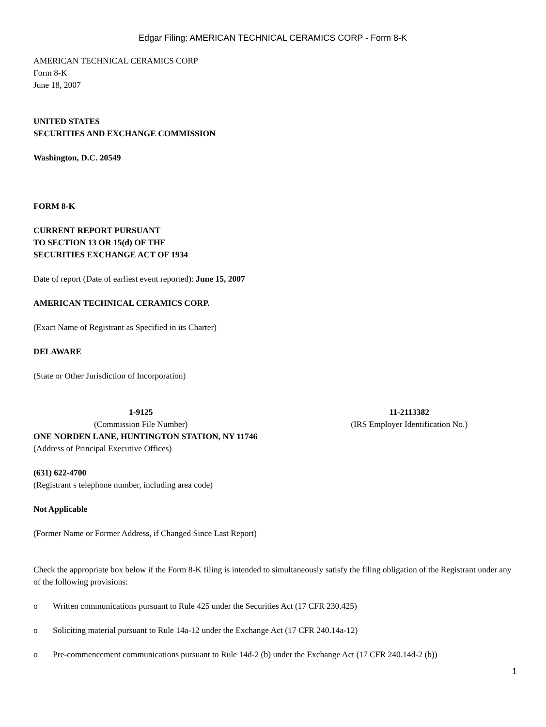Edgar Filing: AMERICAN TECHNICAL CERAMICS CORP - Form 8-K
AMERICAN TECHNICAL CERAMICS CORP
Form 8-K
June 18, 2007
UNITED STATES
SECURITIES AND EXCHANGE COMMISSION
Washington, D.C. 20549
FORM 8-K
CURRENT REPORT PURSUANT
TO SECTION 13 OR 15(d) OF THE
SECURITIES EXCHANGE ACT OF 1934
Date of report (Date of earliest event reported): June 15, 2007
AMERICAN TECHNICAL CERAMICS CORP.
(Exact Name of Registrant as Specified in its Charter)
DELAWARE
(State or Other Jurisdiction of Incorporation)
1-9125
(Commission File Number)
11-2113382
(IRS Employer Identification No.)
ONE NORDEN LANE, HUNTINGTON STATION, NY 11746
(Address of Principal Executive Offices)
(631) 622-4700
(Registrant s telephone number, including area code)
Not Applicable
(Former Name or Former Address, if Changed Since Last Report)
Check the appropriate box below if the Form 8-K filing is intended to simultaneously satisfy the filing obligation of the Registrant under any of the following provisions:
o Written communications pursuant to Rule 425 under the Securities Act (17 CFR 230.425)
o Soliciting material pursuant to Rule 14a-12 under the Exchange Act (17 CFR 240.14a-12)
o Pre-commencement communications pursuant to Rule 14d-2 (b) under the Exchange Act (17 CFR 240.14d-2 (b))
1